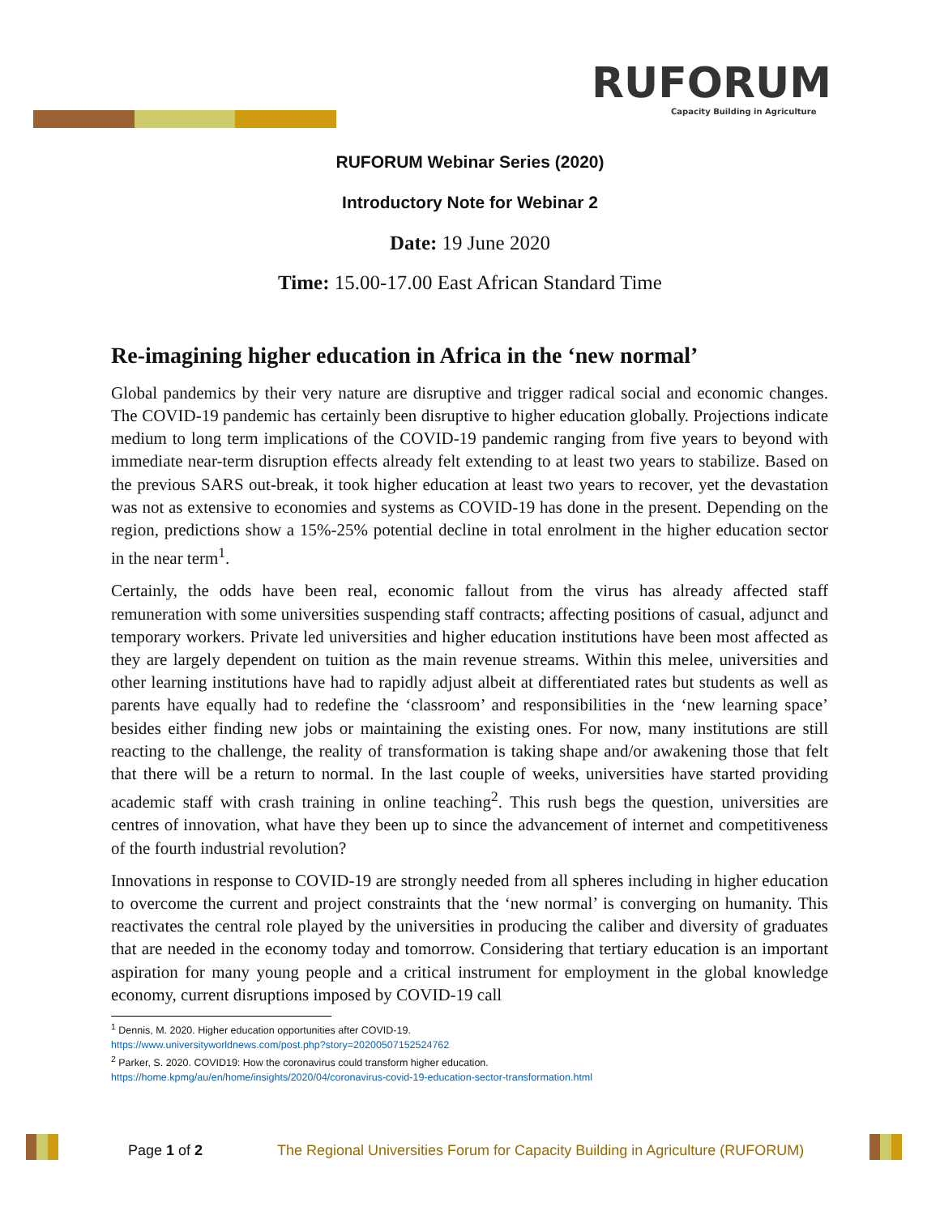RUFORUM
Capacity Building in Agriculture
RUFORUM Webinar Series (2020)
Introductory Note for Webinar 2
Date: 19 June 2020
Time: 15.00-17.00 East African Standard Time
Re-imagining higher education in Africa in the ‘new normal’
Global pandemics by their very nature are disruptive and trigger radical social and economic changes. The COVID-19 pandemic has certainly been disruptive to higher education globally. Projections indicate medium to long term implications of the COVID-19 pandemic ranging from five years to beyond with immediate near-term disruption effects already felt extending to at least two years to stabilize. Based on the previous SARS out-break, it took higher education at least two years to recover, yet the devastation was not as extensive to economies and systems as COVID-19 has done in the present. Depending on the region, predictions show a 15%-25% potential decline in total enrolment in the higher education sector in the near term<sup>1</sup>.
Certainly, the odds have been real, economic fallout from the virus has already affected staff remuneration with some universities suspending staff contracts; affecting positions of casual, adjunct and temporary workers. Private led universities and higher education institutions have been most affected as they are largely dependent on tuition as the main revenue streams. Within this melee, universities and other learning institutions have had to rapidly adjust albeit at differentiated rates but students as well as parents have equally had to redefine the ‘classroom’ and responsibilities in the ‘new learning space’ besides either finding new jobs or maintaining the existing ones. For now, many institutions are still reacting to the challenge, the reality of transformation is taking shape and/or awakening those that felt that there will be a return to normal. In the last couple of weeks, universities have started providing academic staff with crash training in online teaching<sup>2</sup>. This rush begs the question, universities are centres of innovation, what have they been up to since the advancement of internet and competitiveness of the fourth industrial revolution?
Innovations in response to COVID-19 are strongly needed from all spheres including in higher education to overcome the current and project constraints that the ‘new normal’ is converging on humanity. This reactivates the central role played by the universities in producing the caliber and diversity of graduates that are needed in the economy today and tomorrow. Considering that tertiary education is an important aspiration for many young people and a critical instrument for employment in the global knowledge economy, current disruptions imposed by COVID-19 call
<sup>1</sup> Dennis, M. 2020. Higher education opportunities after COVID-19.
https://www.universityworldnews.com/post.php?story=20200507152524762
<sup>2</sup> Parker, S. 2020. COVID19: How the coronavirus could transform higher education.
https://home.kpmg/au/en/home/insights/2020/04/coronavirus-covid-19-education-sector-transformation.html
Page 1 of 2 The Regional Universities Forum for Capacity Building in Agriculture (RUFORUM)